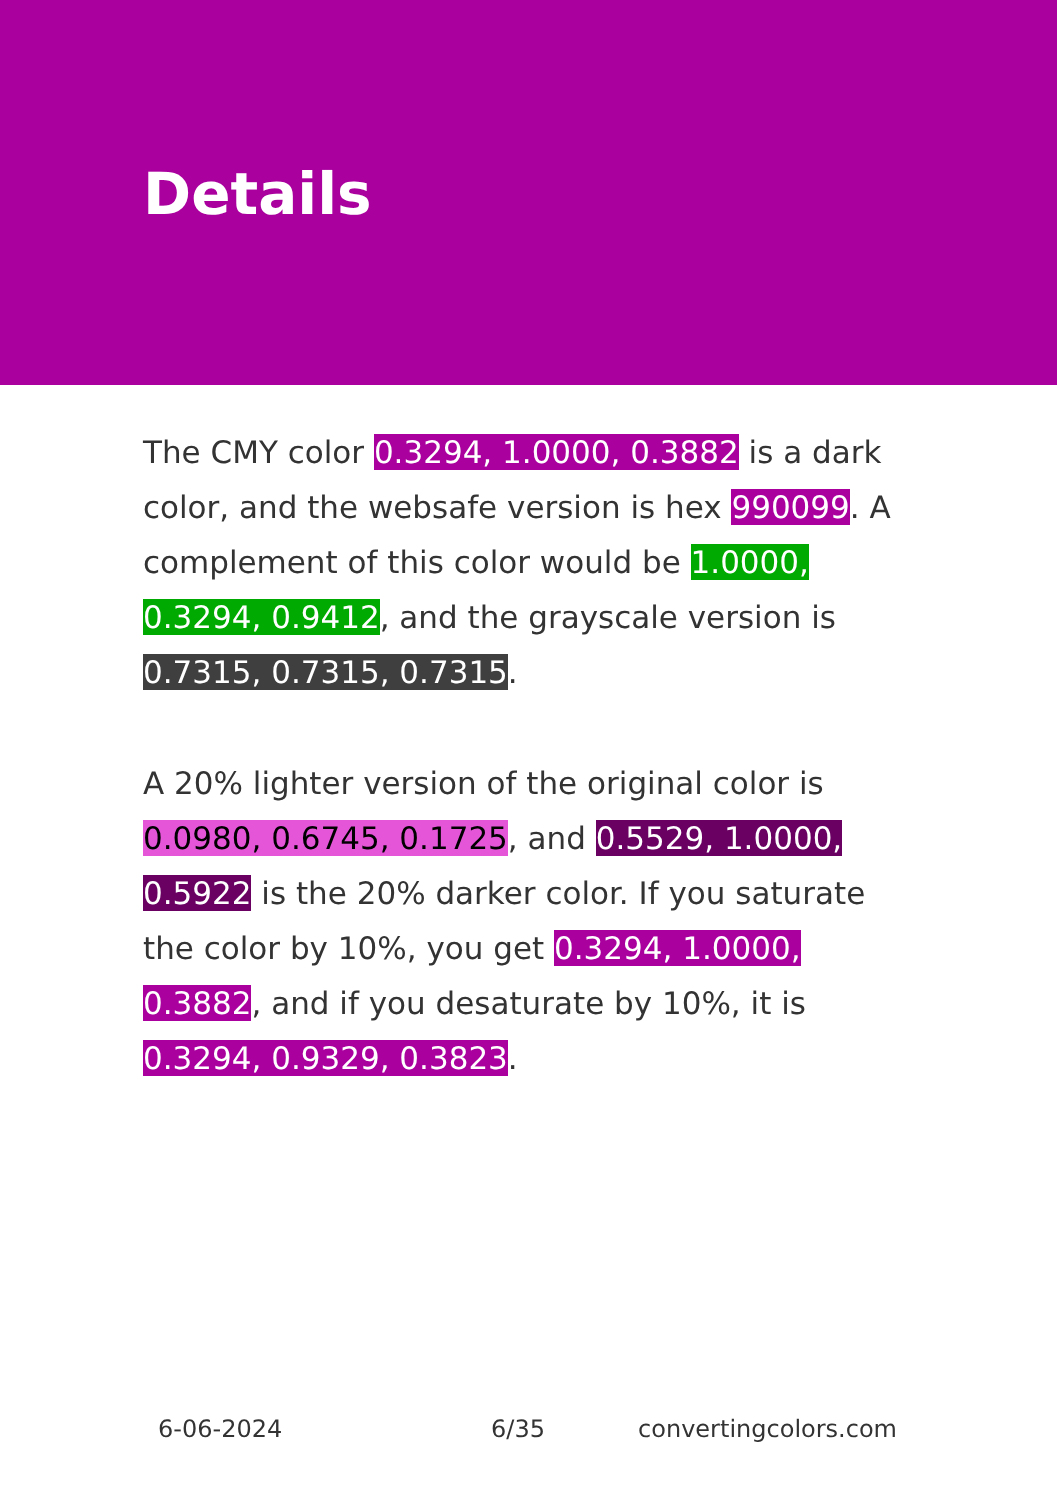Details
The CMY color 0.3294, 1.0000, 0.3882 is a dark color, and the websafe version is hex 990099. A complement of this color would be 1.0000, 0.3294, 0.9412, and the grayscale version is 0.7315, 0.7315, 0.7315.
A 20% lighter version of the original color is 0.0980, 0.6745, 0.1725, and 0.5529, 1.0000, 0.5922 is the 20% darker color. If you saturate the color by 10%, you get 0.3294, 1.0000, 0.3882, and if you desaturate by 10%, it is 0.3294, 0.9329, 0.3823.
6-06-2024 6/35 convertingcolors.com